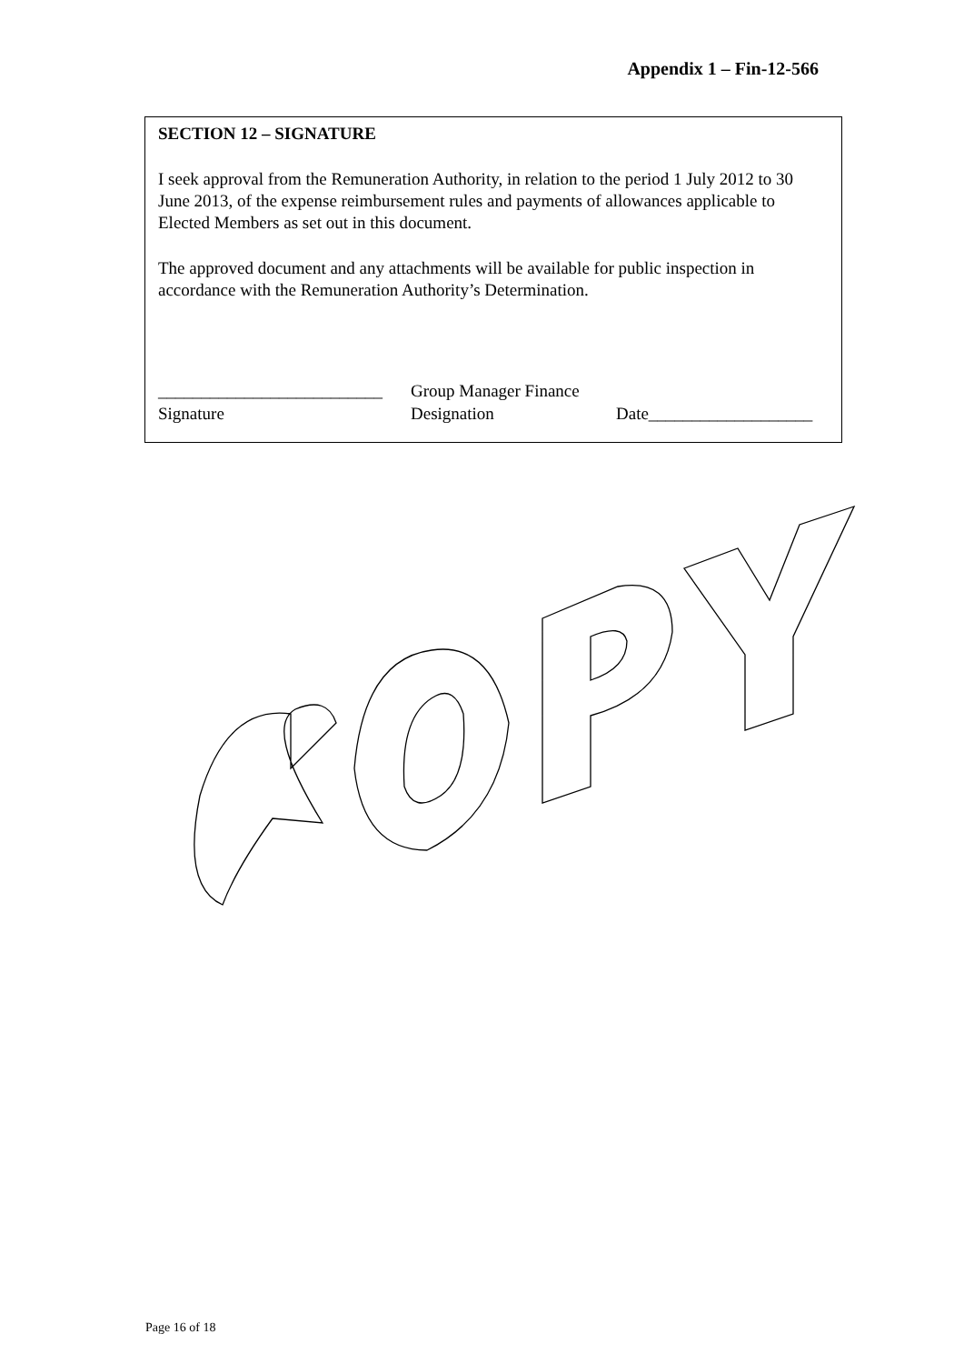Appendix 1 – Fin-12-566
SECTION 12 – SIGNATURE
I seek approval from the Remuneration Authority, in relation to the period 1 July 2012 to 30 June 2013, of the expense reimbursement rules and payments of allowances applicable to Elected Members as set out in this document.
The approved document and any attachments will be available for public inspection in accordance with the Remuneration Authority’s Determination.
__________________________
Signature
Group Manager Finance
Designation
Date___________________
Page 16 of 18